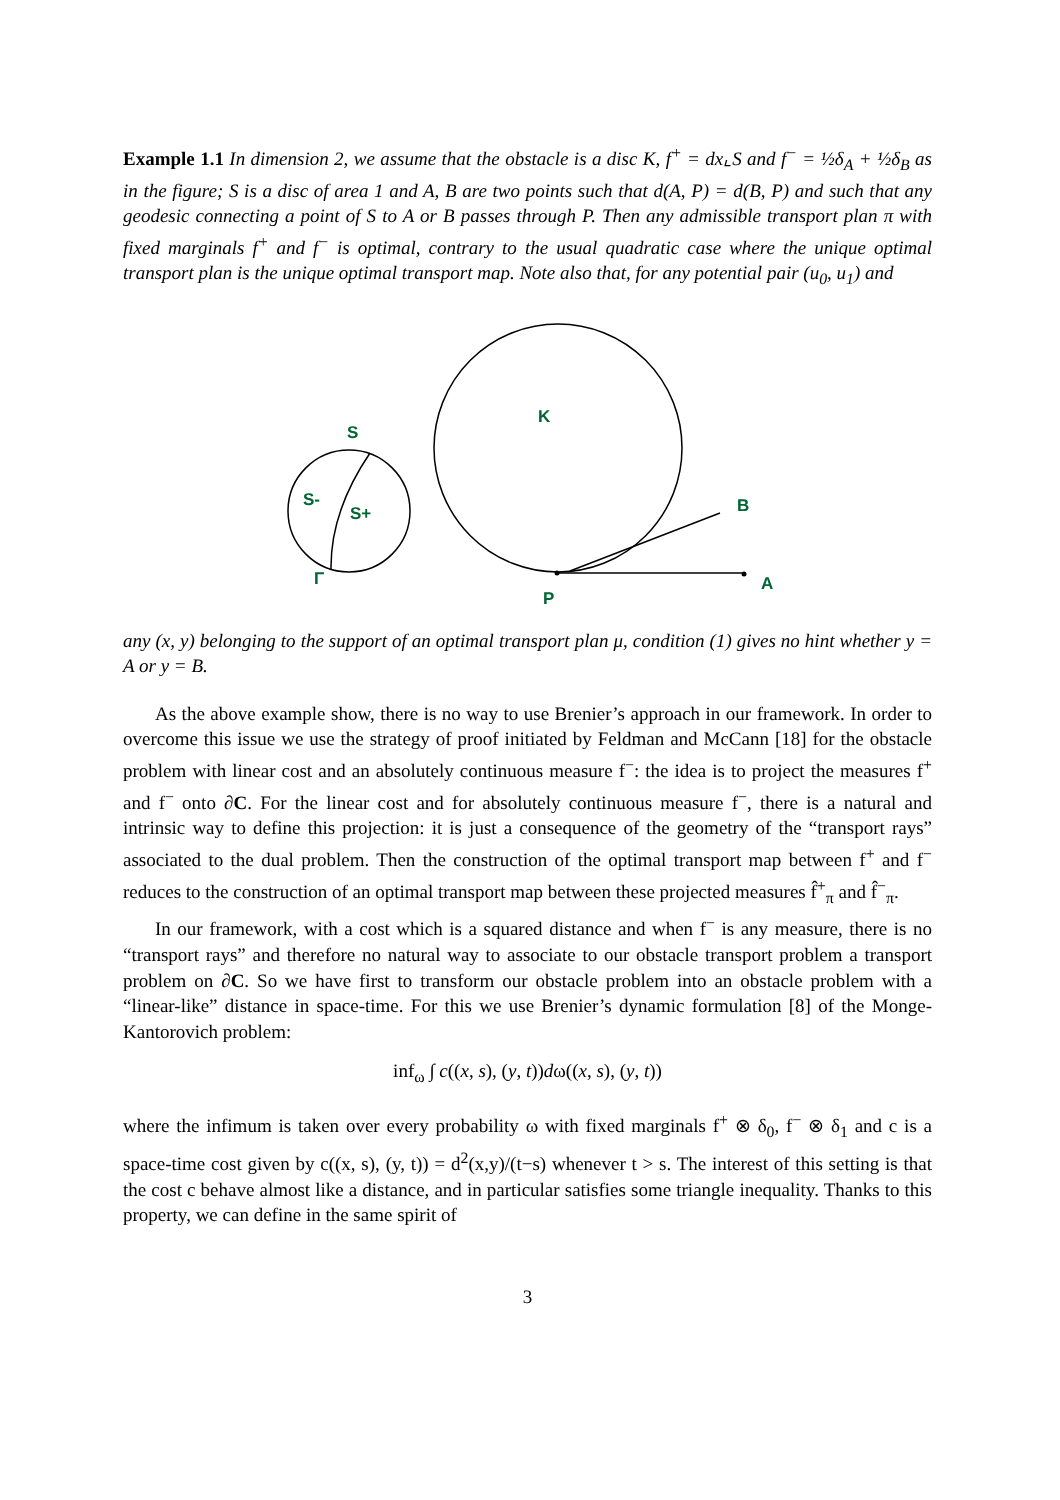Example 1.1 In dimension 2, we assume that the obstacle is a disc K, f<sup>+</sup> = dx⌞S and f<sup>−</sup> = ½δ<sub>A</sub> + ½δ<sub>B</sub> as in the figure; S is a disc of area 1 and A, B are two points such that d(A, P) = d(B, P) and such that any geodesic connecting a point of S to A or B passes through P. Then any admissible transport plan π with fixed marginals f<sup>+</sup> and f<sup>−</sup> is optimal, contrary to the usual quadratic case where the unique optimal transport plan is the unique optimal transport map. Note also that, for any potential pair (u<sub>0</sub>, u<sub>1</sub>) and
S
K
S-
S+
B
Γ
P
A
any (x, y) belonging to the support of an optimal transport plan μ, condition (1) gives no hint whether y = A or y = B.
As the above example show, there is no way to use Brenier’s approach in our framework. In order to overcome this issue we use the strategy of proof initiated by Feldman and McCann [18] for the obstacle problem with linear cost and an absolutely continuous measure f<sup>−</sup>: the idea is to project the measures f<sup>+</sup> and f<sup>−</sup> onto ∂C. For the linear cost and for absolutely continuous measure f<sup>−</sup>, there is a natural and intrinsic way to define this projection: it is just a consequence of the geometry of the “transport rays” associated to the dual problem. Then the construction of the optimal transport map between f<sup>+</sup> and f<sup>−</sup> reduces to the construction of an optimal transport map between these projected measures f̂<sup>+</sup><sub>π</sub> and f̂<sup>−</sup><sub>π</sub>.
In our framework, with a cost which is a squared distance and when f<sup>−</sup> is any measure, there is no “transport rays” and therefore no natural way to associate to our obstacle transport problem a transport problem on ∂C. So we have first to transform our obstacle problem into an obstacle problem with a “linear-like” distance in space-time. For this we use Brenier’s dynamic formulation [8] of the Monge-Kantorovich problem:
inf<sub>ω</sub> ∫ c((x, s), (y, t))dω((x, s), (y, t))
where the infimum is taken over every probability ω with fixed marginals f<sup>+</sup> ⊗ δ<sub>0</sub>, f<sup>−</sup> ⊗ δ<sub>1</sub> and c is a space-time cost given by c((x, s), (y, t)) = d<sup>2</sup>(x,y)/(t−s) whenever t > s. The interest of this setting is that the cost c behave almost like a distance, and in particular satisfies some triangle inequality. Thanks to this property, we can define in the same spirit of
3